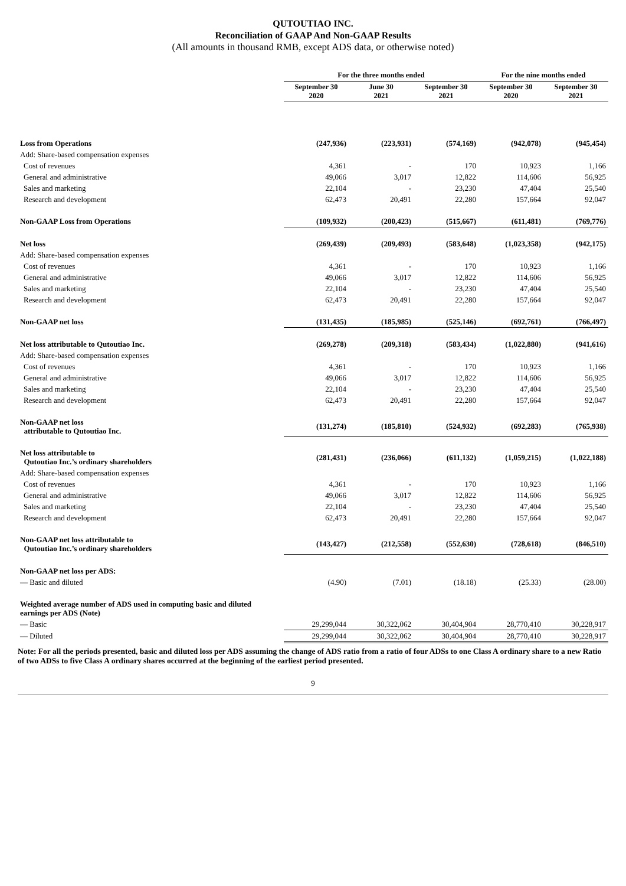QUTOUTIAO INC.
Reconciliation of GAAP And Non-GAAP Results
(All amounts in thousand RMB, except ADS data, or otherwise noted)
| | For the three months ended | | | For the nine months ended | |
| --- | --- | --- | --- | --- | --- |
| | September 30 2020 | June 30 2021 | September 30 2021 | September 30 2020 | September 30 2021 |
| Loss from Operations | (247,936) | (223,931) | (574,169) | (942,078) | (945,454) |
| Add: Share-based compensation expenses | | | | | |
| Cost of revenues | 4,361 | - | 170 | 10,923 | 1,166 |
| General and administrative | 49,066 | 3,017 | 12,822 | 114,606 | 56,925 |
| Sales and marketing | 22,104 | - | 23,230 | 47,404 | 25,540 |
| Research and development | 62,473 | 20,491 | 22,280 | 157,664 | 92,047 |
| Non-GAAP Loss from Operations | (109,932) | (200,423) | (515,667) | (611,481) | (769,776) |
| Net loss | (269,439) | (209,493) | (583,648) | (1,023,358) | (942,175) |
| Add: Share-based compensation expenses | | | | | |
| Cost of revenues | 4,361 | - | 170 | 10,923 | 1,166 |
| General and administrative | 49,066 | 3,017 | 12,822 | 114,606 | 56,925 |
| Sales and marketing | 22,104 | - | 23,230 | 47,404 | 25,540 |
| Research and development | 62,473 | 20,491 | 22,280 | 157,664 | 92,047 |
| Non-GAAP net loss | (131,435) | (185,985) | (525,146) | (692,761) | (766,497) |
| Net loss attributable to Qutoutiao Inc. | (269,278) | (209,318) | (583,434) | (1,022,880) | (941,616) |
| Add: Share-based compensation expenses | | | | | |
| Cost of revenues | 4,361 | - | 170 | 10,923 | 1,166 |
| General and administrative | 49,066 | 3,017 | 12,822 | 114,606 | 56,925 |
| Sales and marketing | 22,104 | - | 23,230 | 47,404 | 25,540 |
| Research and development | 62,473 | 20,491 | 22,280 | 157,664 | 92,047 |
| Non-GAAP net loss attributable to Qutoutiao Inc. | (131,274) | (185,810) | (524,932) | (692,283) | (765,938) |
| Net loss attributable to Qutoutiao Inc.’s ordinary shareholders | (281,431) | (236,066) | (611,132) | (1,059,215) | (1,022,188) |
| Add: Share-based compensation expenses | | | | | |
| Cost of revenues | 4,361 | - | 170 | 10,923 | 1,166 |
| General and administrative | 49,066 | 3,017 | 12,822 | 114,606 | 56,925 |
| Sales and marketing | 22,104 | - | 23,230 | 47,404 | 25,540 |
| Research and development | 62,473 | 20,491 | 22,280 | 157,664 | 92,047 |
| Non-GAAP net loss attributable to Qutoutiao Inc.’s ordinary shareholders | (143,427) | (212,558) | (552,630) | (728,618) | (846,510) |
| Non-GAAP net loss per ADS: | | | | | |
| — Basic and diluted | (4.90) | (7.01) | (18.18) | (25.33) | (28.00) |
| Weighted average number of ADS used in computing basic and diluted earnings per ADS (Note) | | | | | |
| — Basic | 29,299,044 | 30,322,062 | 30,404,904 | 28,770,410 | 30,228,917 |
| — Diluted | 29,299,044 | 30,322,062 | 30,404,904 | 28,770,410 | 30,228,917 |
Note: For all the periods presented, basic and diluted loss per ADS assuming the change of ADS ratio from a ratio of four ADSs to one Class A ordinary share to a new Ratio of two ADSs to five Class A ordinary shares occurred at the beginning of the earliest period presented.
9